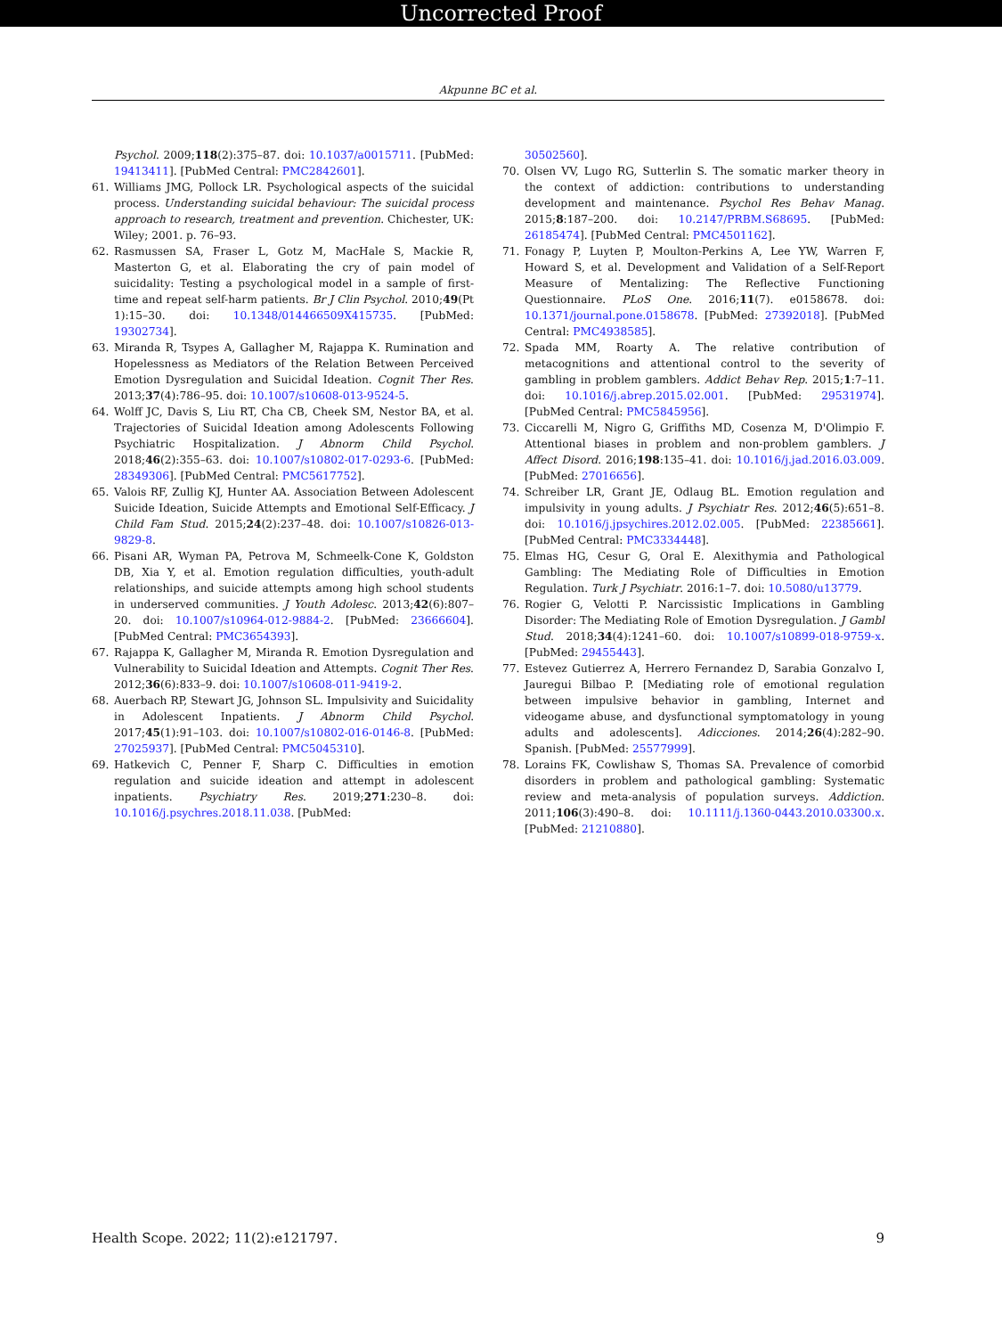Uncorrected Proof
Akpunne BC et al.
Psychol. 2009;118(2):375–87. doi: 10.1037/a0015711. [PubMed: 19413411]. [PubMed Central: PMC2842601].
61. Williams JMG, Pollock LR. Psychological aspects of the suicidal process. Understanding suicidal behaviour: The suicidal process approach to research, treatment and prevention. Chichester, UK: Wiley; 2001. p. 76–93.
62. Rasmussen SA, Fraser L, Gotz M, MacHale S, Mackie R, Masterton G, et al. Elaborating the cry of pain model of suicidality: Testing a psychological model in a sample of first-time and repeat self-harm patients. Br J Clin Psychol. 2010;49(Pt 1):15–30. doi: 10.1348/014466509X415735. [PubMed: 19302734].
63. Miranda R, Tsypes A, Gallagher M, Rajappa K. Rumination and Hopelessness as Mediators of the Relation Between Perceived Emotion Dysregulation and Suicidal Ideation. Cognit Ther Res. 2013;37(4):786–95. doi: 10.1007/s10608-013-9524-5.
64. Wolff JC, Davis S, Liu RT, Cha CB, Cheek SM, Nestor BA, et al. Trajectories of Suicidal Ideation among Adolescents Following Psychiatric Hospitalization. J Abnorm Child Psychol. 2018;46(2):355–63. doi: 10.1007/s10802-017-0293-6. [PubMed: 28349306]. [PubMed Central: PMC5617752].
65. Valois RF, Zullig KJ, Hunter AA. Association Between Adolescent Suicide Ideation, Suicide Attempts and Emotional Self-Efficacy. J Child Fam Stud. 2015;24(2):237–48. doi: 10.1007/s10826-013-9829-8.
66. Pisani AR, Wyman PA, Petrova M, Schmeelk-Cone K, Goldston DB, Xia Y, et al. Emotion regulation difficulties, youth-adult relationships, and suicide attempts among high school students in underserved communities. J Youth Adolesc. 2013;42(6):807–20. doi: 10.1007/s10964-012-9884-2. [PubMed: 23666604]. [PubMed Central: PMC3654393].
67. Rajappa K, Gallagher M, Miranda R. Emotion Dysregulation and Vulnerability to Suicidal Ideation and Attempts. Cognit Ther Res. 2012;36(6):833–9. doi: 10.1007/s10608-011-9419-2.
68. Auerbach RP, Stewart JG, Johnson SL. Impulsivity and Suicidality in Adolescent Inpatients. J Abnorm Child Psychol. 2017;45(1):91–103. doi: 10.1007/s10802-016-0146-8. [PubMed: 27025937]. [PubMed Central: PMC5045310].
69. Hatkevich C, Penner F, Sharp C. Difficulties in emotion regulation and suicide ideation and attempt in adolescent inpatients. Psychiatry Res. 2019;271:230–8. doi: 10.1016/j.psychres.2018.11.038. [PubMed:
30502560].
70. Olsen VV, Lugo RG, Sutterlin S. The somatic marker theory in the context of addiction: contributions to understanding development and maintenance. Psychol Res Behav Manag. 2015;8:187–200. doi: 10.2147/PRBM.S68695. [PubMed: 26185474]. [PubMed Central: PMC4501162].
71. Fonagy P, Luyten P, Moulton-Perkins A, Lee YW, Warren F, Howard S, et al. Development and Validation of a Self-Report Measure of Mentalizing: The Reflective Functioning Questionnaire. PLoS One. 2016;11(7). e0158678. doi: 10.1371/journal.pone.0158678. [PubMed: 27392018]. [PubMed Central: PMC4938585].
72. Spada MM, Roarty A. The relative contribution of metacognitions and attentional control to the severity of gambling in problem gamblers. Addict Behav Rep. 2015;1:7–11. doi: 10.1016/j.abrep.2015.02.001. [PubMed: 29531974]. [PubMed Central: PMC5845956].
73. Ciccarelli M, Nigro G, Griffiths MD, Cosenza M, D'Olimpio F. Attentional biases in problem and non-problem gamblers. J Affect Disord. 2016;198:135–41. doi: 10.1016/j.jad.2016.03.009. [PubMed: 27016656].
74. Schreiber LR, Grant JE, Odlaug BL. Emotion regulation and impulsivity in young adults. J Psychiatr Res. 2012;46(5):651–8. doi: 10.1016/j.jpsychires.2012.02.005. [PubMed: 22385661]. [PubMed Central: PMC3334448].
75. Elmas HG, Cesur G, Oral E. Alexithymia and Pathological Gambling: The Mediating Role of Difficulties in Emotion Regulation. Turk J Psychiatr. 2016:1–7. doi: 10.5080/u13779.
76. Rogier G, Velotti P. Narcissistic Implications in Gambling Disorder: The Mediating Role of Emotion Dysregulation. J Gambl Stud. 2018;34(4):1241–60. doi: 10.1007/s10899-018-9759-x. [PubMed: 29455443].
77. Estevez Gutierrez A, Herrero Fernandez D, Sarabia Gonzalvo I, Jauregui Bilbao P. [Mediating role of emotional regulation between impulsive behavior in gambling, Internet and videogame abuse, and dysfunctional symptomatology in young adults and adolescents]. Adicciones. 2014;26(4):282–90. Spanish. [PubMed: 25577999].
78. Lorains FK, Cowlishaw S, Thomas SA. Prevalence of comorbid disorders in problem and pathological gambling: Systematic review and meta-analysis of population surveys. Addiction. 2011;106(3):490–8. doi: 10.1111/j.1360-0443.2010.03300.x. [PubMed: 21210880].
Health Scope. 2022; 11(2):e121797. 9